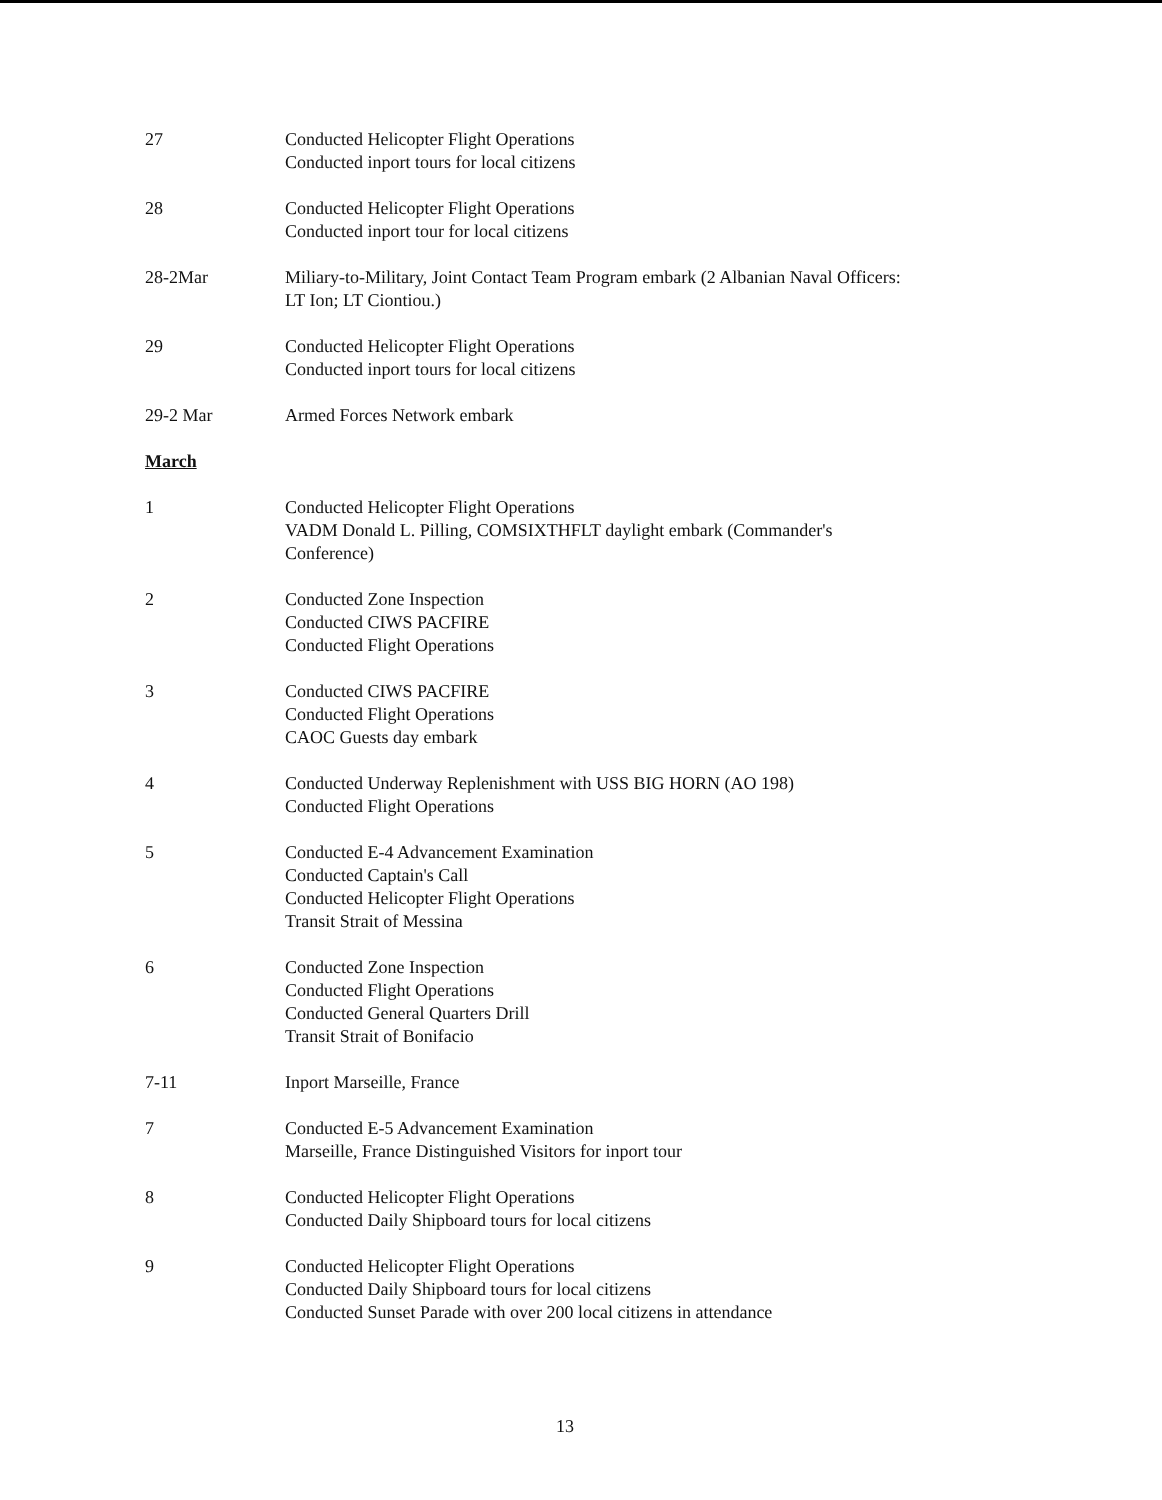27 Conducted Helicopter Flight Operations
Conducted inport tours for local citizens
28 Conducted Helicopter Flight Operations
Conducted inport tour for local citizens
28-2Mar Miliary-to-Military, Joint Contact Team Program embark (2 Albanian Naval Officers:
LT Ion; LT Ciontiou.)
29 Conducted Helicopter Flight Operations
Conducted inport tours for local citizens
29-2 Mar Armed Forces Network embark
March
1 Conducted Helicopter Flight Operations
VADM Donald L. Pilling, COMSIXTHFLT daylight embark (Commander's
Conference)
2 Conducted Zone Inspection
Conducted CIWS PACFIRE
Conducted Flight Operations
3 Conducted CIWS PACFIRE
Conducted Flight Operations
CAOC Guests day embark
4 Conducted Underway Replenishment with USS BIG HORN (AO 198)
Conducted Flight Operations
5 Conducted E-4 Advancement Examination
Conducted Captain's Call
Conducted Helicopter Flight Operations
Transit Strait of Messina
6 Conducted Zone Inspection
Conducted Flight Operations
Conducted General Quarters Drill
Transit Strait of Bonifacio
7-11 Inport Marseille, France
7 Conducted E-5 Advancement Examination
Marseille, France Distinguished Visitors for inport tour
8 Conducted Helicopter Flight Operations
Conducted Daily Shipboard tours for local citizens
9 Conducted Helicopter Flight Operations
Conducted Daily Shipboard tours for local citizens
Conducted Sunset Parade with over 200 local citizens in attendance
13